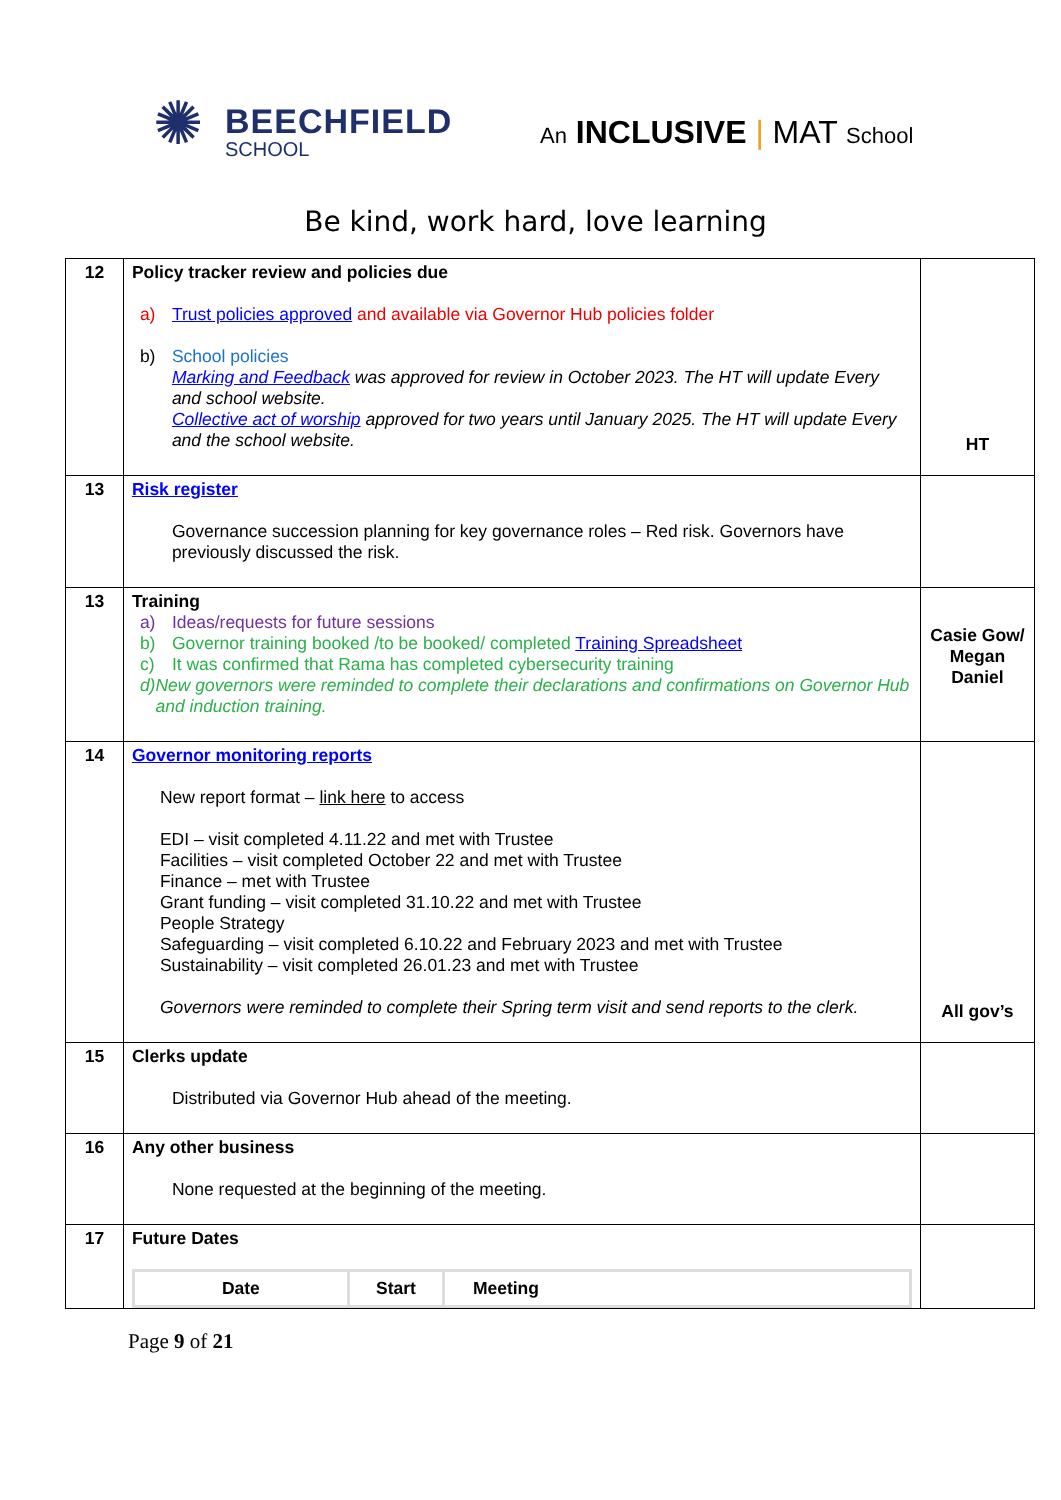✺
BEECHFIELD
SCHOOL
An INCLUSIVE | MAT School
Be kind, work hard, love learning
| 12 | Policy tracker review and policies due a) Trust policies approved and available via Governor Hub policies folder b) School policies Marking and Feedback was approved for review in October 2023. The HT will update Every and school website. Collective act of worship approved for two years until January 2025. The HT will update Every and the school website. | HT |
| 13 | Risk register Governance succession planning for key governance roles – Red risk. Governors have previously discussed the risk. | |
| 13 | Training a) Ideas/requests for future sessions b) Governor training booked /to be booked/ completed Training Spreadsheet c) It was confirmed that Rama has completed cybersecurity training d) New governors were reminded to complete their declarations and confirmations on Governor Hub and induction training. | Casie Gow/ Megan Daniel |
| 14 | Governor monitoring reports New report format – link here to access EDI – visit completed 4.11.22 and met with Trustee Facilities – visit completed October 22 and met with Trustee Finance – met with Trustee Grant funding – visit completed 31.10.22 and met with Trustee People Strategy Safeguarding – visit completed 6.10.22 and February 2023 and met with Trustee Sustainability – visit completed 26.01.23 and met with Trustee Governors were reminded to complete their Spring term visit and send reports to the clerk. | All gov’s |
| 15 | Clerks update Distributed via Governor Hub ahead of the meeting. | |
| 16 | Any other business None requested at the beginning of the meeting. | |
| 17 | Future Dates / Date / Start / Meeting / / --- / --- / --- / | |
Page 9 of 21